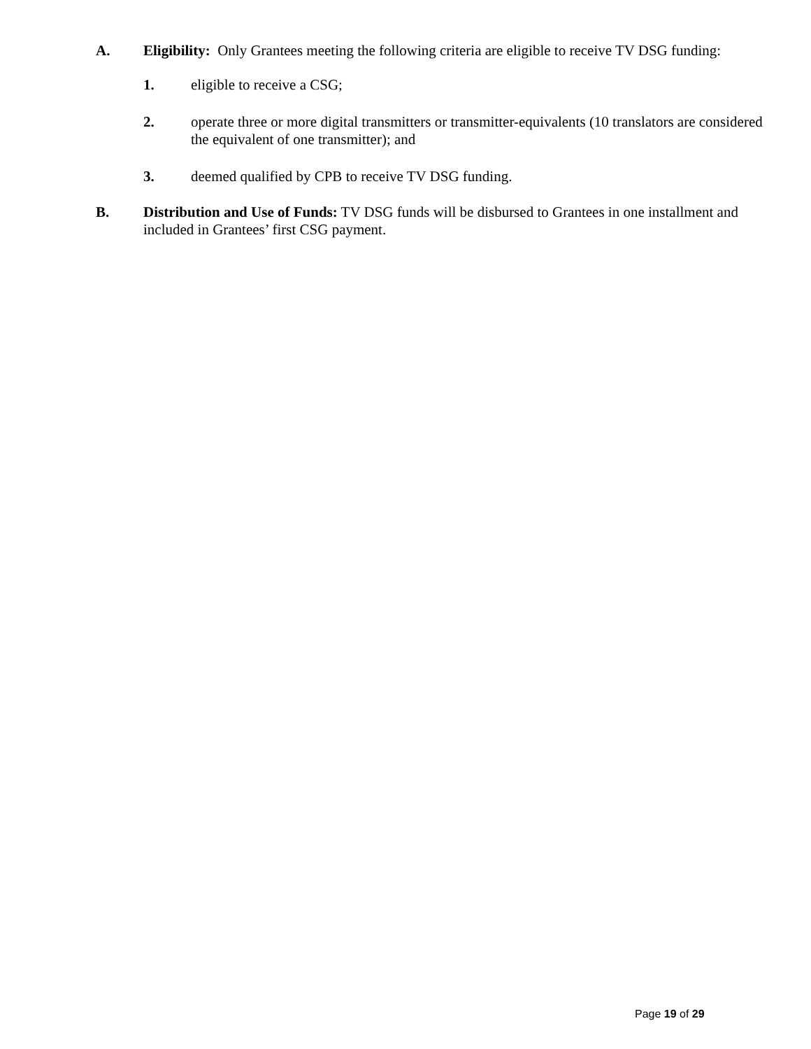A. Eligibility: Only Grantees meeting the following criteria are eligible to receive TV DSG funding:
1. eligible to receive a CSG;
2. operate three or more digital transmitters or transmitter-equivalents (10 translators are considered the equivalent of one transmitter); and
3. deemed qualified by CPB to receive TV DSG funding.
B. Distribution and Use of Funds: TV DSG funds will be disbursed to Grantees in one installment and included in Grantees’ first CSG payment.
Page 19 of 29